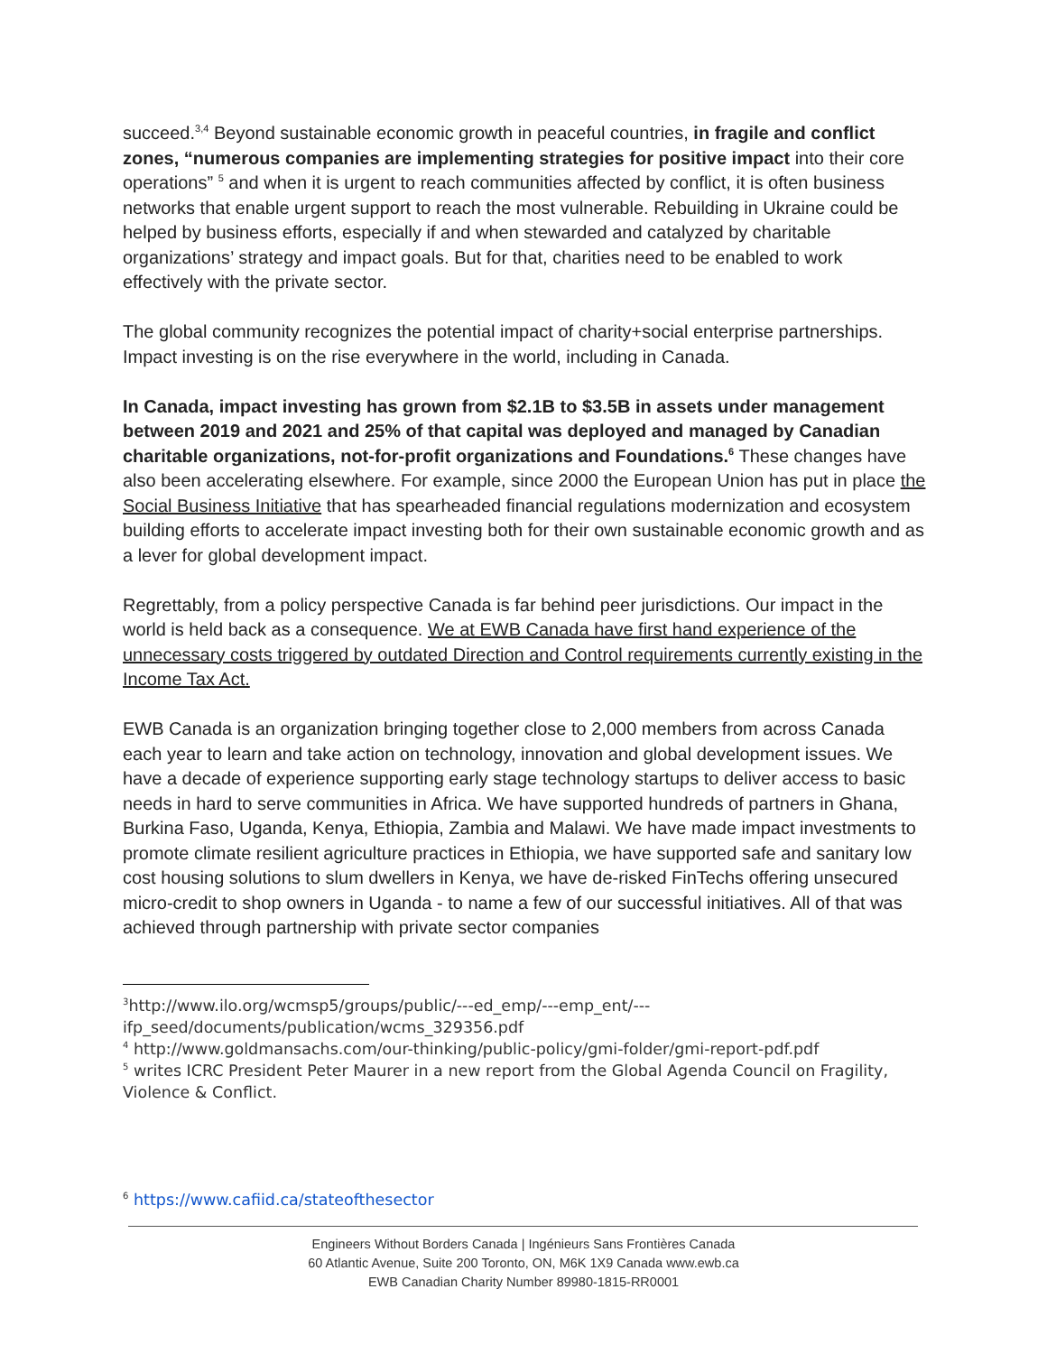succeed.<sup>3,4</sup> Beyond sustainable economic growth in peaceful countries, in fragile and conflict zones, “numerous companies are implementing strategies for positive impact into their core operations” <sup>5</sup> and when it is urgent to reach communities affected by conflict, it is often business networks that enable urgent support to reach the most vulnerable. Rebuilding in Ukraine could be helped by business efforts, especially if and when stewarded and catalyzed by charitable organizations’ strategy and impact goals. But for that, charities need to be enabled to work effectively with the private sector.
The global community recognizes the potential impact of charity+social enterprise partnerships. Impact investing is on the rise everywhere in the world, including in Canada.
In Canada, impact investing has grown from $2.1B to $3.5B in assets under management between 2019 and 2021 and 25% of that capital was deployed and managed by Canadian charitable organizations, not-for-profit organizations and Foundations.<sup>6</sup> These changes have also been accelerating elsewhere. For example, since 2000 the European Union has put in place the Social Business Initiative that has spearheaded financial regulations modernization and ecosystem building efforts to accelerate impact investing both for their own sustainable economic growth and as a lever for global development impact.
Regrettably, from a policy perspective Canada is far behind peer jurisdictions. Our impact in the world is held back as a consequence. We at EWB Canada have first hand experience of the unnecessary costs triggered by outdated Direction and Control requirements currently existing in the Income Tax Act.
EWB Canada is an organization bringing together close to 2,000 members from across Canada each year to learn and take action on technology, innovation and global development issues. We have a decade of experience supporting early stage technology startups to deliver access to basic needs in hard to serve communities in Africa. We have supported hundreds of partners in Ghana, Burkina Faso, Uganda, Kenya, Ethiopia, Zambia and Malawi. We have made impact investments to promote climate resilient agriculture practices in Ethiopia, we have supported safe and sanitary low cost housing solutions to slum dwellers in Kenya, we have de-risked FinTechs offering unsecured micro-credit to shop owners in Uganda - to name a few of our successful initiatives. All of that was achieved through partnership with private sector companies
<sup>3</sup> http://www.ilo.org/wcmsp5/groups/public/---ed_emp/---emp_ent/---ifp_seed/documents/publication/wcms_329356.pdf
<sup>4</sup> http://www.goldmansachs.com/our-thinking/public-policy/gmi-folder/gmi-report-pdf.pdf
<sup>5</sup> writes ICRC President Peter Maurer in a new report from the Global Agenda Council on Fragility, Violence & Conflict.
<sup>6</sup> https://www.cafiid.ca/stateofthesector
Engineers Without Borders Canada | Ingénieurs Sans Frontières Canada
60 Atlantic Avenue, Suite 200 Toronto, ON, M6K 1X9 Canada www.ewb.ca
EWB Canadian Charity Number 89980-1815-RR0001